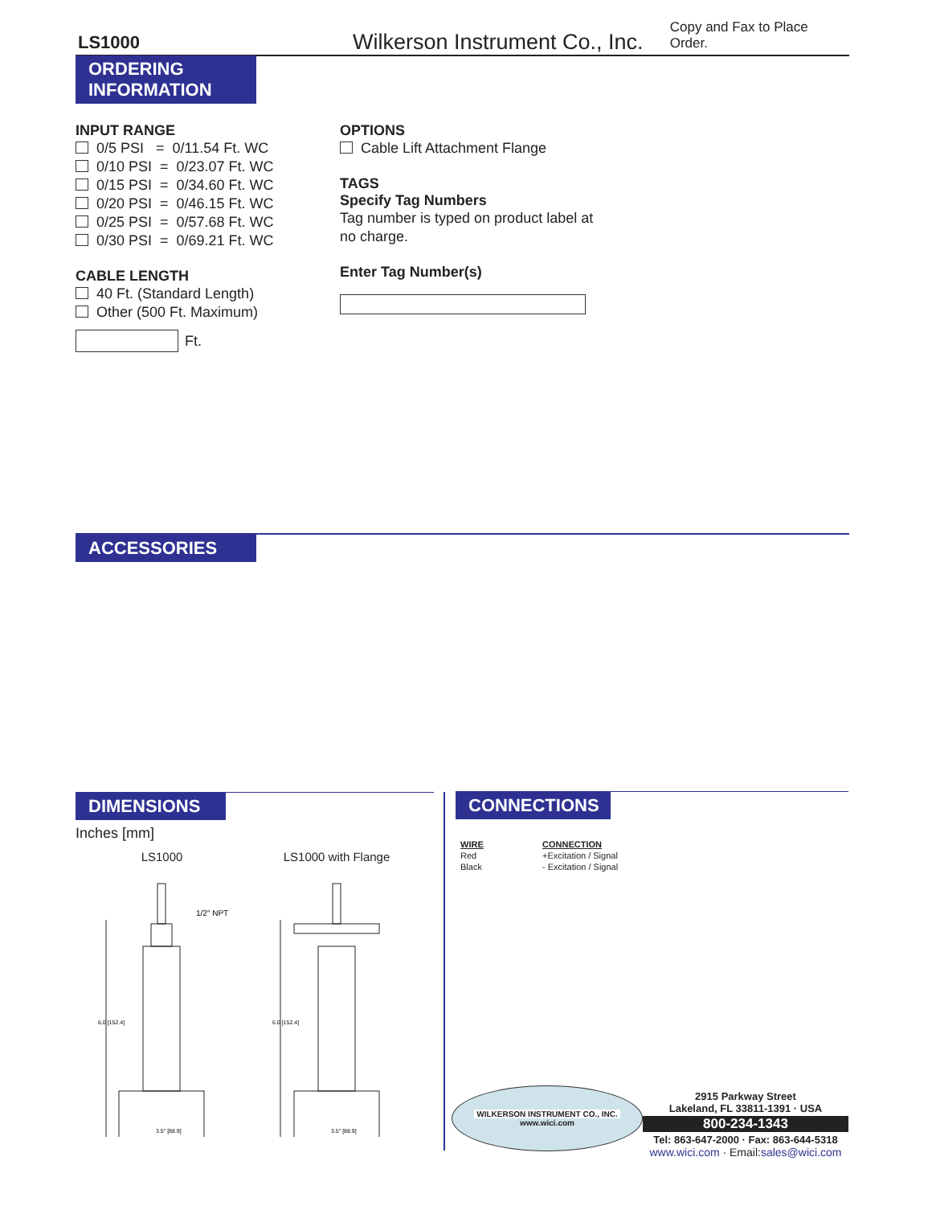LS1000
Wilkerson Instrument Co., Inc.
Copy and Fax to Place Order.
ORDERING
INFORMATION
INPUT RANGE
0/5 PSI = 0/11.54 Ft. WC
0/10 PSI = 0/23.07 Ft. WC
0/15 PSI = 0/34.60 Ft. WC
0/20 PSI = 0/46.15 Ft. WC
0/25 PSI = 0/57.68 Ft. WC
0/30 PSI = 0/69.21 Ft. WC
CABLE LENGTH
40 Ft. (Standard Length)
Other (500 Ft. Maximum)
Ft.
OPTIONS
Cable Lift Attachment Flange
TAGS
Specify Tag Numbers
Tag number is typed on product label at no charge.
Enter Tag Number(s)
ACCESSORIES
DIMENSIONS
Inches [mm]
LS1000 LS1000 with Flange
1/2" NPT
6.0 [152.4]
6.0 [152.4]
3.5" [88.9]
3.5" [88.9]
CONNECTIONS
| WIRE | CONNECTION |
| --- | --- |
| Red | +Excitation / Signal |
| Black | - Excitation / Signal |
WILKERSON INSTRUMENT CO., INC.
www.wici.com
2915 Parkway Street
Lakeland, FL 33811-1391 · USA
800-234-1343
Tel: 863-647-2000 · Fax: 863-644-5318
www.wici.com · Email:sales@wici.com